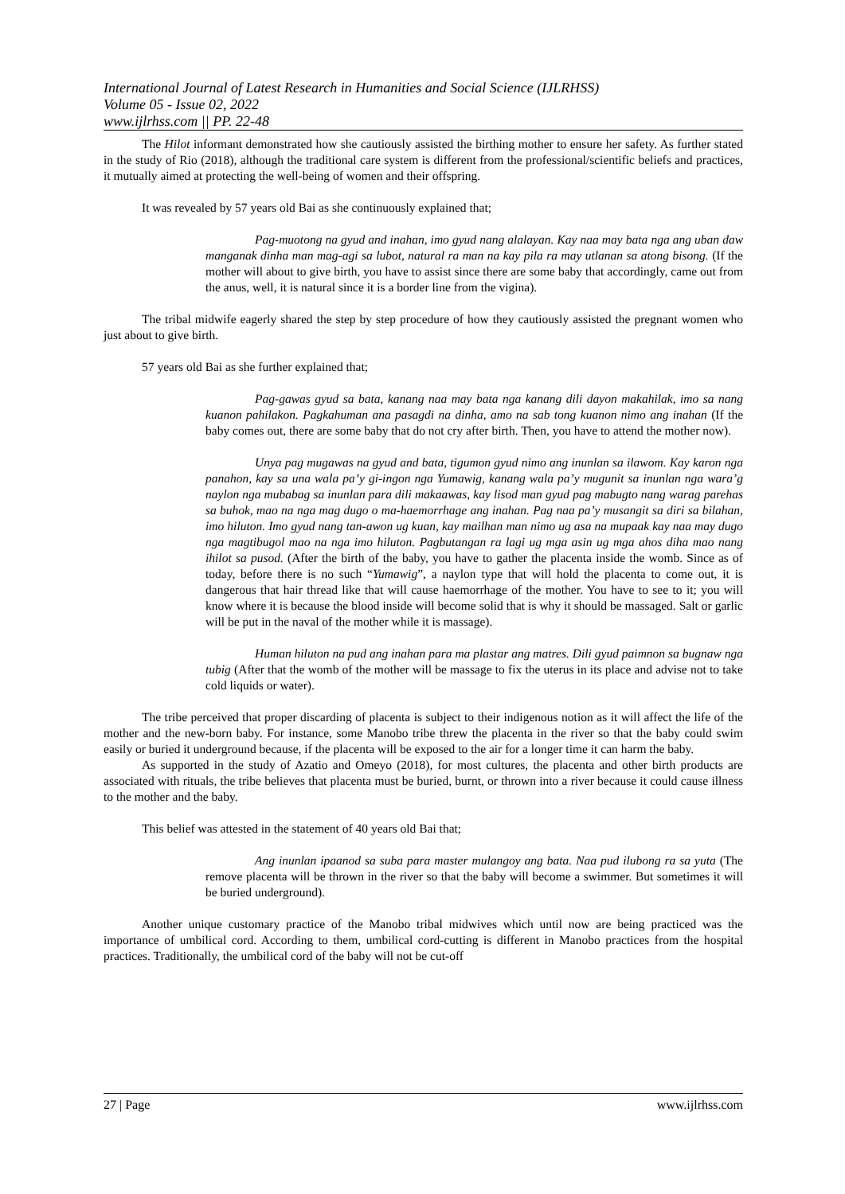International Journal of Latest Research in Humanities and Social Science (IJLRHSS)
Volume 05 - Issue 02, 2022
www.ijlrhss.com || PP. 22-48
The Hilot informant demonstrated how she cautiously assisted the birthing mother to ensure her safety. As further stated in the study of Rio (2018), although the traditional care system is different from the professional/scientific beliefs and practices, it mutually aimed at protecting the well-being of women and their offspring.
It was revealed by 57 years old Bai as she continuously explained that;
Pag-muotong na gyud and inahan, imo gyud nang alalayan. Kay naa may bata nga ang uban daw manganak dinha man mag-agi sa lubot, natural ra man na kay pila ra may utlanan sa atong bisong. (If the mother will about to give birth, you have to assist since there are some baby that accordingly, came out from the anus, well, it is natural since it is a border line from the vigina).
The tribal midwife eagerly shared the step by step procedure of how they cautiously assisted the pregnant women who just about to give birth.
57 years old Bai as she further explained that;
Pag-gawas gyud sa bata, kanang naa may bata nga kanang dili dayon makahilak, imo sa nang kuanon pahilakon. Pagkahuman ana pasagdi na dinha, amo na sab tong kuanon nimo ang inahan (If the baby comes out, there are some baby that do not cry after birth. Then, you have to attend the mother now).
Unya pag mugawas na gyud and bata, tigumon gyud nimo ang inunlan sa ilawom. Kay karon nga panahon, kay sa una wala pa’y gi-ingon nga Yumawig, kanang wala pa’y mugunit sa inunlan nga wara’g naylon nga mubabag sa inunlan para dili makaawas, kay lisod man gyud pag mabugto nang warag parehas sa buhok, mao na nga mag dugo o ma-haemorrhage ang inahan. Pag naa pa’y musangit sa diri sa bilahan, imo hiluton. Imo gyud nang tan-awon ug kuan, kay mailhan man nimo ug asa na mupaak kay naa may dugo nga magtibugol mao na nga imo hiluton. Pagbutangan ra lagi ug mga asin ug mga ahos diha mao nang ihilot sa pusod. (After the birth of the baby, you have to gather the placenta inside the womb. Since as of today, before there is no such “Yumawig”, a naylon type that will hold the placenta to come out, it is dangerous that hair thread like that will cause haemorrhage of the mother. You have to see to it; you will know where it is because the blood inside will become solid that is why it should be massaged. Salt or garlic will be put in the naval of the mother while it is massage).
Human hiluton na pud ang inahan para ma plastar ang matres. Dili gyud paimnon sa bugnaw nga tubig (After that the womb of the mother will be massage to fix the uterus in its place and advise not to take cold liquids or water).
The tribe perceived that proper discarding of placenta is subject to their indigenous notion as it will affect the life of the mother and the new-born baby. For instance, some Manobo tribe threw the placenta in the river so that the baby could swim easily or buried it underground because, if the placenta will be exposed to the air for a longer time it can harm the baby.
As supported in the study of Azatio and Omeyo (2018), for most cultures, the placenta and other birth products are associated with rituals, the tribe believes that placenta must be buried, burnt, or thrown into a river because it could cause illness to the mother and the baby.
This belief was attested in the statement of 40 years old Bai that;
Ang inunlan ipaanod sa suba para master mulangoy ang bata. Naa pud ilubong ra sa yuta (The remove placenta will be thrown in the river so that the baby will become a swimmer. But sometimes it will be buried underground).
Another unique customary practice of the Manobo tribal midwives which until now are being practiced was the importance of umbilical cord. According to them, umbilical cord-cutting is different in Manobo practices from the hospital practices. Traditionally, the umbilical cord of the baby will not be cut-off
27 | Page www.ijlrhss.com